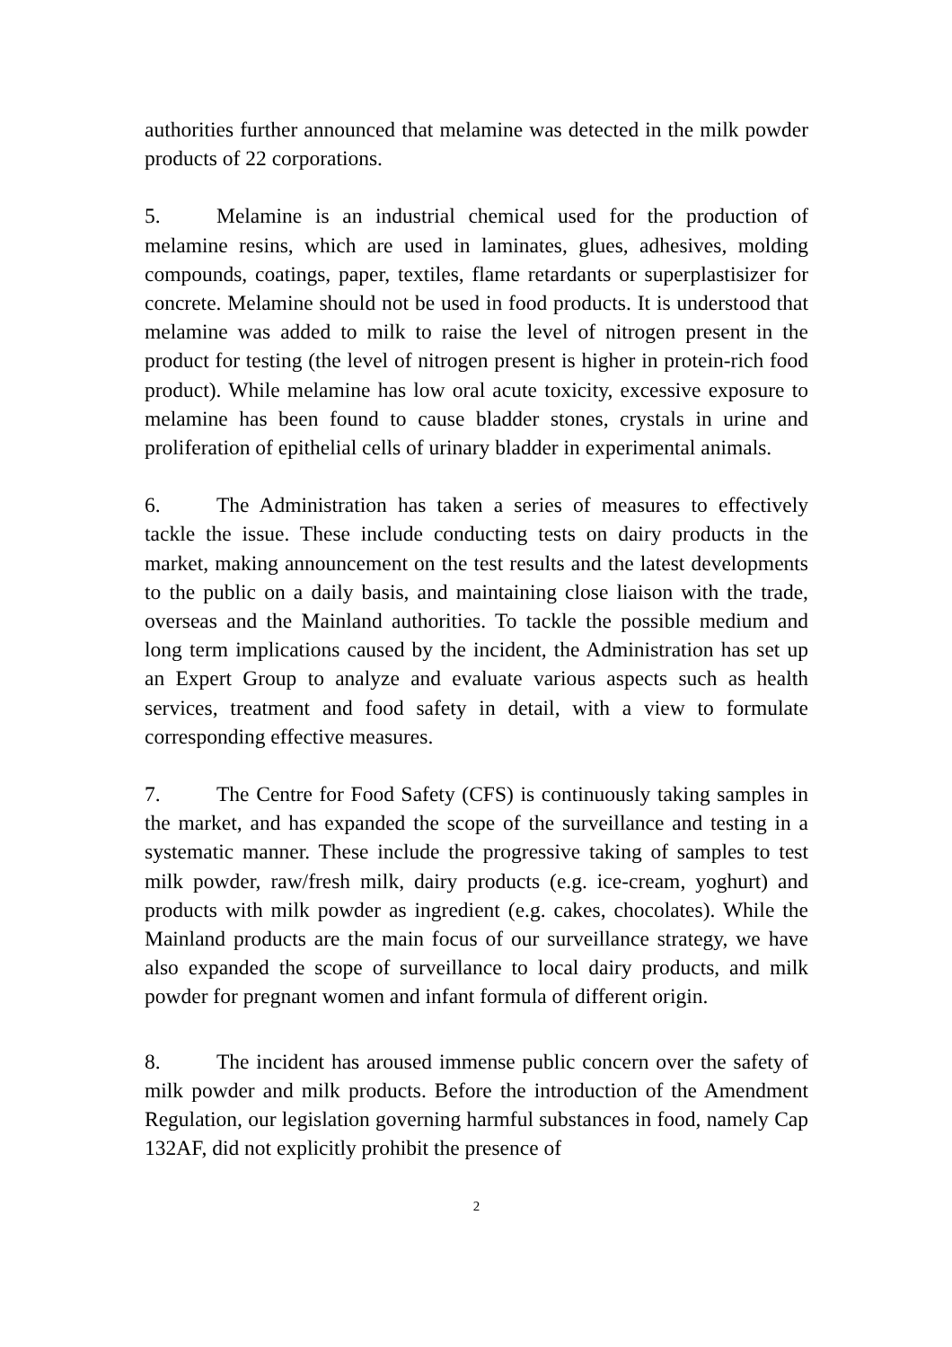authorities further announced that melamine was detected in the milk powder products of 22 corporations.
5. Melamine is an industrial chemical used for the production of melamine resins, which are used in laminates, glues, adhesives, molding compounds, coatings, paper, textiles, flame retardants or superplastisizer for concrete. Melamine should not be used in food products. It is understood that melamine was added to milk to raise the level of nitrogen present in the product for testing (the level of nitrogen present is higher in protein-rich food product). While melamine has low oral acute toxicity, excessive exposure to melamine has been found to cause bladder stones, crystals in urine and proliferation of epithelial cells of urinary bladder in experimental animals.
6. The Administration has taken a series of measures to effectively tackle the issue. These include conducting tests on dairy products in the market, making announcement on the test results and the latest developments to the public on a daily basis, and maintaining close liaison with the trade, overseas and the Mainland authorities. To tackle the possible medium and long term implications caused by the incident, the Administration has set up an Expert Group to analyze and evaluate various aspects such as health services, treatment and food safety in detail, with a view to formulate corresponding effective measures.
7. The Centre for Food Safety (CFS) is continuously taking samples in the market, and has expanded the scope of the surveillance and testing in a systematic manner. These include the progressive taking of samples to test milk powder, raw/fresh milk, dairy products (e.g. ice-cream, yoghurt) and products with milk powder as ingredient (e.g. cakes, chocolates). While the Mainland products are the main focus of our surveillance strategy, we have also expanded the scope of surveillance to local dairy products, and milk powder for pregnant women and infant formula of different origin.
8. The incident has aroused immense public concern over the safety of milk powder and milk products. Before the introduction of the Amendment Regulation, our legislation governing harmful substances in food, namely Cap 132AF, did not explicitly prohibit the presence of
2